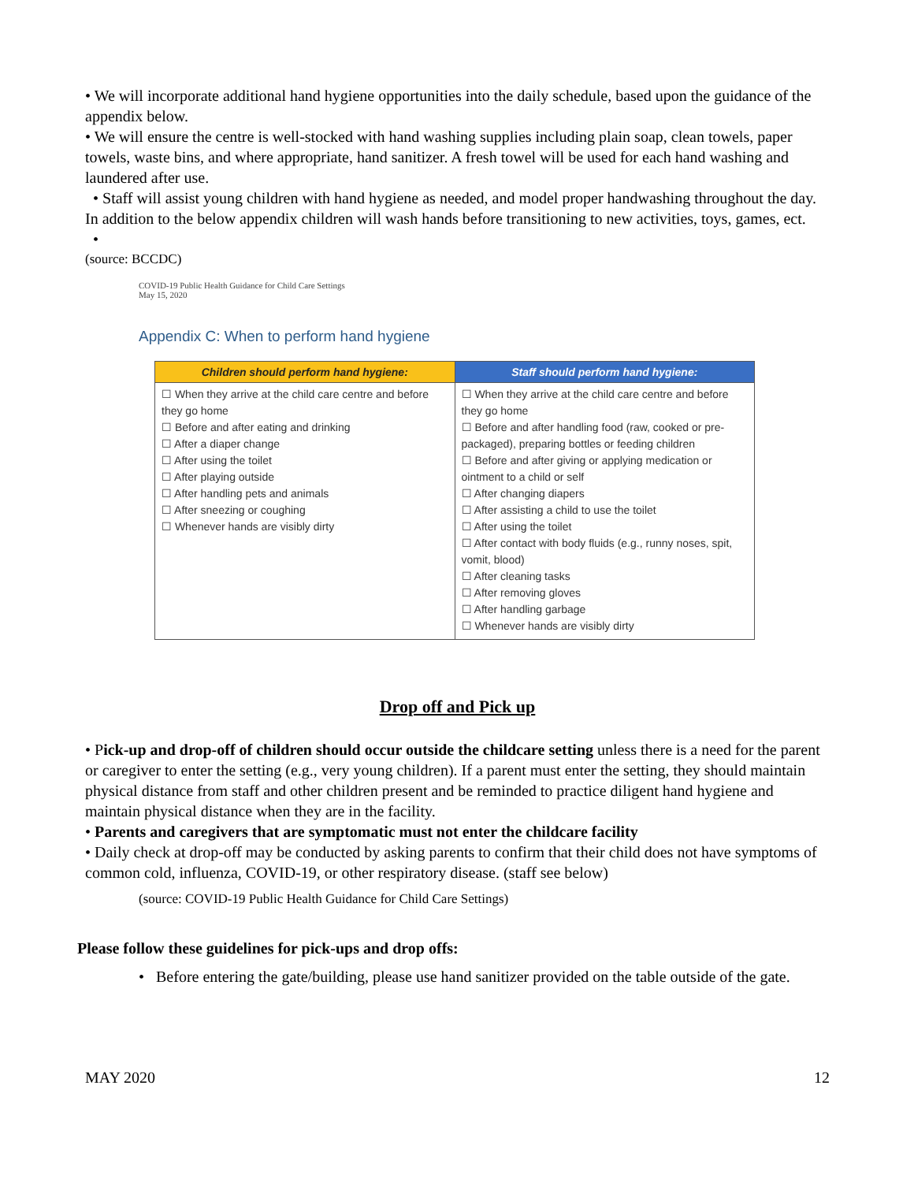• We will incorporate additional hand hygiene opportunities into the daily schedule, based upon the guidance of the appendix below.
• We will ensure the centre is well-stocked with hand washing supplies including plain soap, clean towels, paper towels, waste bins, and where appropriate, hand sanitizer. A fresh towel will be used for each hand washing and laundered after use.
• Staff will assist young children with hand hygiene as needed, and model proper handwashing throughout the day. In addition to the below appendix children will wash hands before transitioning to new activities, toys, games, ect.
•
(source: BCCDC)
COVID-19 Public Health Guidance for Child Care Settings
May 15, 2020
Appendix C: When to perform hand hygiene
| Children should perform hand hygiene: | Staff should perform hand hygiene: |
| --- | --- |
| ☐ When they arrive at the child care centre and before they go home ☐ Before and after eating and drinking ☐ After a diaper change ☐ After using the toilet ☐ After playing outside ☐ After handling pets and animals ☐ After sneezing or coughing ☐ Whenever hands are visibly dirty | ☐ When they arrive at the child care centre and before they go home ☐ Before and after handling food (raw, cooked or pre-packaged), preparing bottles or feeding children ☐ Before and after giving or applying medication or ointment to a child or self ☐ After changing diapers ☐ After assisting a child to use the toilet ☐ After using the toilet ☐ After contact with body fluids (e.g., runny noses, spit, vomit, blood) ☐ After cleaning tasks ☐ After removing gloves ☐ After handling garbage ☐ Whenever hands are visibly dirty |
Drop off and Pick up
• Pick-up and drop-off of children should occur outside the childcare setting unless there is a need for the parent or caregiver to enter the setting (e.g., very young children). If a parent must enter the setting, they should maintain physical distance from staff and other children present and be reminded to practice diligent hand hygiene and maintain physical distance when they are in the facility.
• Parents and caregivers that are symptomatic must not enter the childcare facility
• Daily check at drop-off may be conducted by asking parents to confirm that their child does not have symptoms of common cold, influenza, COVID-19, or other respiratory disease. (staff see below)
(source: COVID-19 Public Health Guidance for Child Care Settings)
Please follow these guidelines for pick-ups and drop offs:
• Before entering the gate/building, please use hand sanitizer provided on the table outside of the gate.
MAY 2020 12